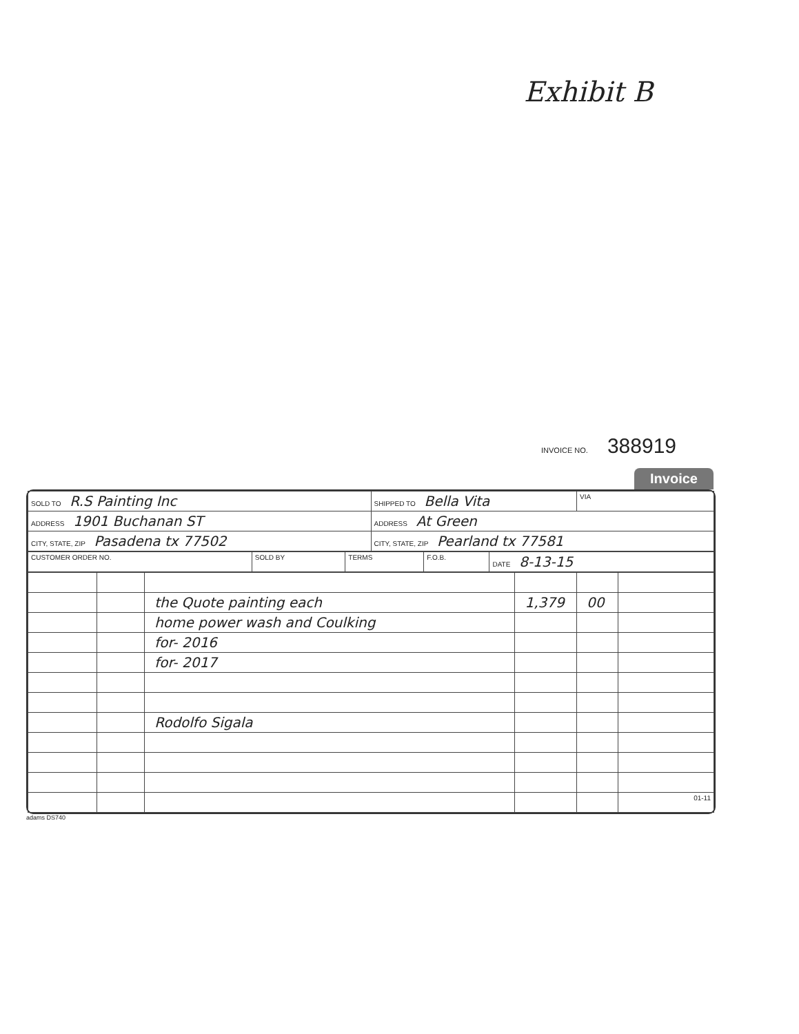Exhibit B
INVOICE NO. 388919
Invoice
| SOLD TO R.S Painting Inc | SHIPPED TO Bella Vita | VIA |
| ADDRESS 1901 Buchanan ST | ADDRESS At Green | |
| CITY, STATE, ZIP Pasadena tx 77502 | CITY, STATE, ZIP Pearland tx 77581 | |
| CUSTOMER ORDER NO. | SOLD BY | TERMS | F.O.B. | DATE 8-13-15 |
| | | the Quote painting each | 1,379 | 00 | |
| | | home power wash and Coulking | | | |
| | | for- 2016 | | | |
| | | for- 2017 | | | |
| | | Rodolfo Sigala | | | |
| | | | | | 01-11 |
adams DS740